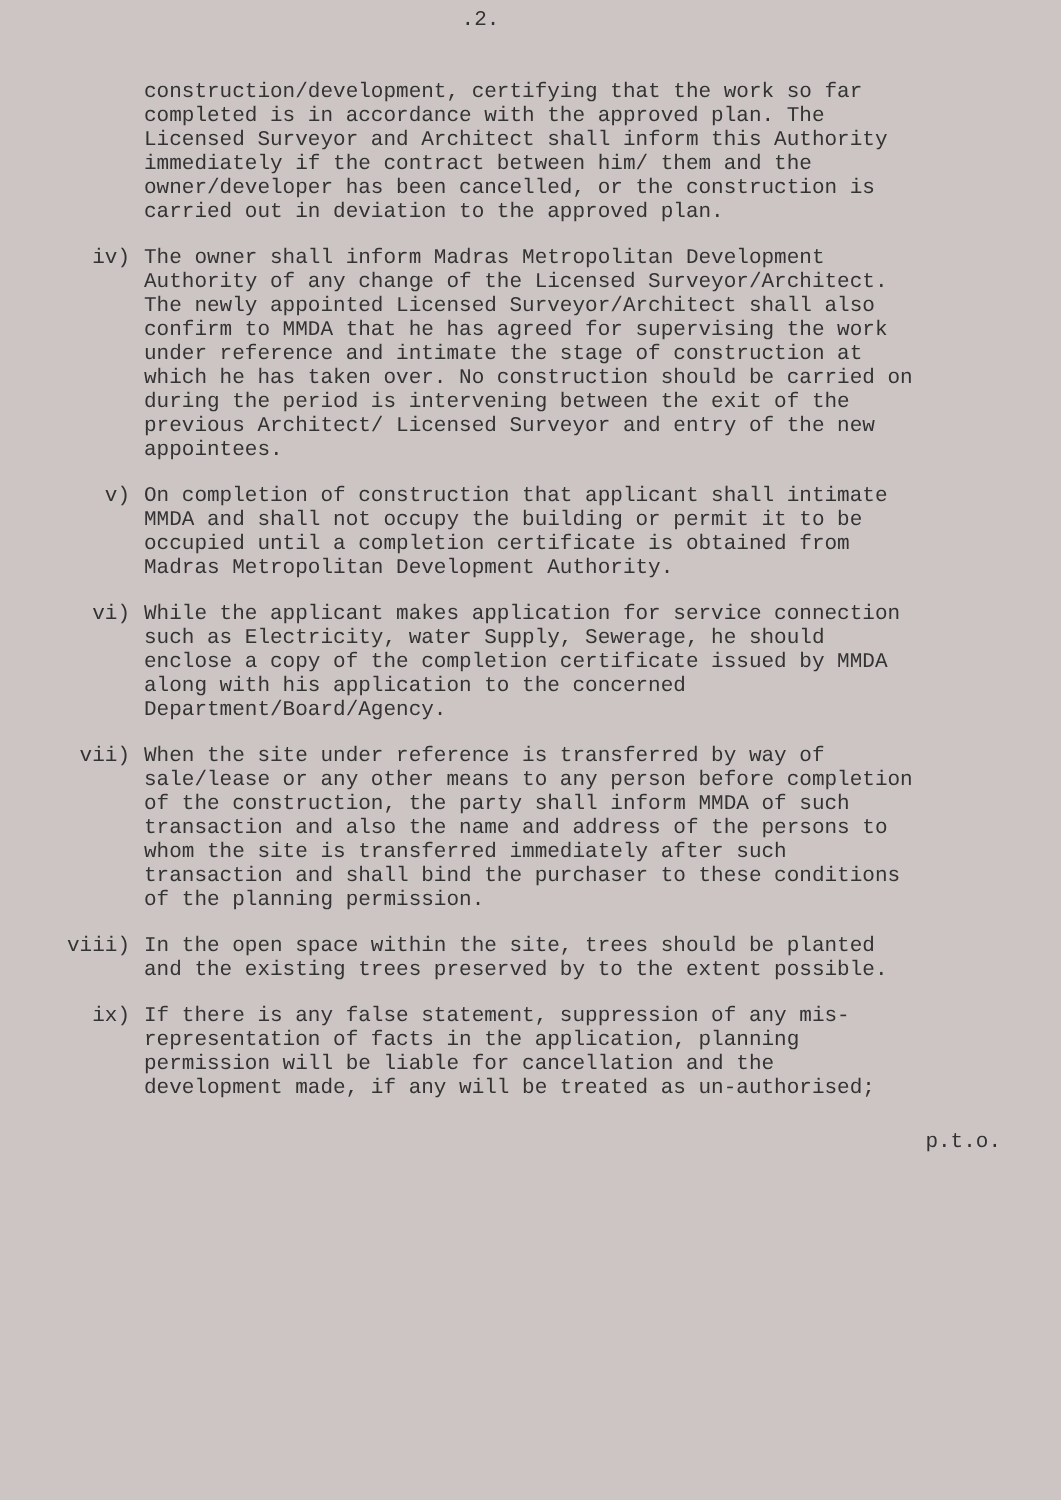.2.
construction/development, certifying that the work so far completed is in accordance with the approved plan. The Licensed Surveyor and Architect shall inform this Authority immediately if the contract between him/ them and the owner/developer has been cancelled, or the construction is carried out in deviation to the approved plan.
iv) The owner shall inform Madras Metropolitan Development Authority of any change of the Licensed Surveyor/Architect. The newly appointed Licensed Surveyor/Architect shall also confirm to MMDA that he has agreed for supervising the work under reference and intimate the stage of construction at which he has taken over. No construction should be carried on during the period is intervening between the exit of the previous Architect/ Licensed Surveyor and entry of the new appointees.
v) On completion of construction that applicant shall intimate MMDA and shall not occupy the building or permit it to be occupied until a completion certificate is obtained from Madras Metropolitan Development Authority.
vi) While the applicant makes application for service connection such as Electricity, water Supply, Sewerage, he should enclose a copy of the completion certificate issued by MMDA along with his application to the concerned Department/Board/Agency.
vii) When the site under reference is transferred by way of sale/lease or any other means to any person before completion of the construction, the party shall inform MMDA of such transaction and also the name and address of the persons to whom the site is transferred immediately after such transaction and shall bind the purchaser to these conditions of the planning permission.
viii) In the open space within the site, trees should be planted and the existing trees preserved by to the extent possible.
ix) If there is any false statement, suppression of any mis-representation of facts in the application, planning permission will be liable for cancellation and the development made, if any will be treated as un-authorised;
p.t.o.